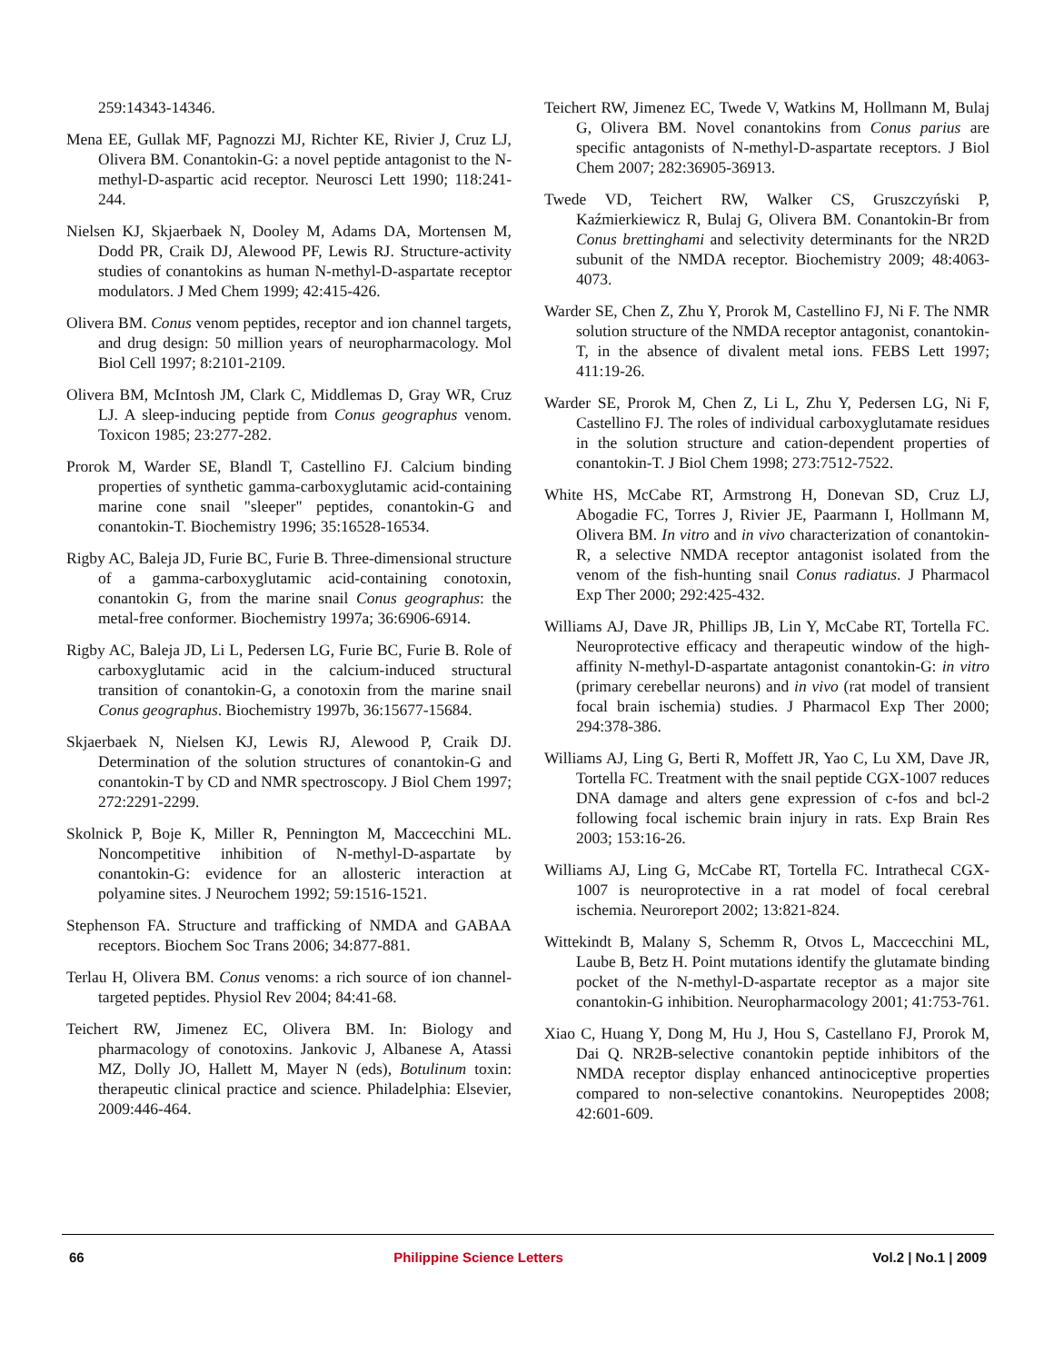259:14343-14346.
Mena EE, Gullak MF, Pagnozzi MJ, Richter KE, Rivier J, Cruz LJ, Olivera BM. Conantokin-G: a novel peptide antagonist to the N-methyl-D-aspartic acid receptor. Neurosci Lett 1990; 118:241-244.
Nielsen KJ, Skjaerbaek N, Dooley M, Adams DA, Mortensen M, Dodd PR, Craik DJ, Alewood PF, Lewis RJ. Structure-activity studies of conantokins as human N-methyl-D-aspartate receptor modulators. J Med Chem 1999; 42:415-426.
Olivera BM. Conus venom peptides, receptor and ion channel targets, and drug design: 50 million years of neuropharmacology. Mol Biol Cell 1997; 8:2101-2109.
Olivera BM, McIntosh JM, Clark C, Middlemas D, Gray WR, Cruz LJ. A sleep-inducing peptide from Conus geographus venom. Toxicon 1985; 23:277-282.
Prorok M, Warder SE, Blandl T, Castellino FJ. Calcium binding properties of synthetic gamma-carboxyglutamic acid-containing marine cone snail "sleeper" peptides, conantokin-G and conantokin-T. Biochemistry 1996; 35:16528-16534.
Rigby AC, Baleja JD, Furie BC, Furie B. Three-dimensional structure of a gamma-carboxyglutamic acid-containing conotoxin, conantokin G, from the marine snail Conus geographus: the metal-free conformer. Biochemistry 1997a; 36:6906-6914.
Rigby AC, Baleja JD, Li L, Pedersen LG, Furie BC, Furie B. Role of carboxyglutamic acid in the calcium-induced structural transition of conantokin-G, a conotoxin from the marine snail Conus geographus. Biochemistry 1997b, 36:15677-15684.
Skjaerbaek N, Nielsen KJ, Lewis RJ, Alewood P, Craik DJ. Determination of the solution structures of conantokin-G and conantokin-T by CD and NMR spectroscopy. J Biol Chem 1997; 272:2291-2299.
Skolnick P, Boje K, Miller R, Pennington M, Maccecchini ML. Noncompetitive inhibition of N-methyl-D-aspartate by conantokin-G: evidence for an allosteric interaction at polyamine sites. J Neurochem 1992; 59:1516-1521.
Stephenson FA. Structure and trafficking of NMDA and GABAA receptors. Biochem Soc Trans 2006; 34:877-881.
Terlau H, Olivera BM. Conus venoms: a rich source of ion channel-targeted peptides. Physiol Rev 2004; 84:41-68.
Teichert RW, Jimenez EC, Olivera BM. In: Biology and pharmacology of conotoxins. Jankovic J, Albanese A, Atassi MZ, Dolly JO, Hallett M, Mayer N (eds), Botulinum toxin: therapeutic clinical practice and science. Philadelphia: Elsevier, 2009:446-464.
Teichert RW, Jimenez EC, Twede V, Watkins M, Hollmann M, Bulaj G, Olivera BM. Novel conantokins from Conus parius are specific antagonists of N-methyl-D-aspartate receptors. J Biol Chem 2007; 282:36905-36913.
Twede VD, Teichert RW, Walker CS, Gruszczyński P, Kaźmierkiewicz R, Bulaj G, Olivera BM. Conantokin-Br from Conus brettinghami and selectivity determinants for the NR2D subunit of the NMDA receptor. Biochemistry 2009; 48:4063-4073.
Warder SE, Chen Z, Zhu Y, Prorok M, Castellino FJ, Ni F. The NMR solution structure of the NMDA receptor antagonist, conantokin-T, in the absence of divalent metal ions. FEBS Lett 1997; 411:19-26.
Warder SE, Prorok M, Chen Z, Li L, Zhu Y, Pedersen LG, Ni F, Castellino FJ. The roles of individual carboxyglutamate residues in the solution structure and cation-dependent properties of conantokin-T. J Biol Chem 1998; 273:7512-7522.
White HS, McCabe RT, Armstrong H, Donevan SD, Cruz LJ, Abogadie FC, Torres J, Rivier JE, Paarmann I, Hollmann M, Olivera BM. In vitro and in vivo characterization of conantokin-R, a selective NMDA receptor antagonist isolated from the venom of the fish-hunting snail Conus radiatus. J Pharmacol Exp Ther 2000; 292:425-432.
Williams AJ, Dave JR, Phillips JB, Lin Y, McCabe RT, Tortella FC. Neuroprotective efficacy and therapeutic window of the high-affinity N-methyl-D-aspartate antagonist conantokin-G: in vitro (primary cerebellar neurons) and in vivo (rat model of transient focal brain ischemia) studies. J Pharmacol Exp Ther 2000; 294:378-386.
Williams AJ, Ling G, Berti R, Moffett JR, Yao C, Lu XM, Dave JR, Tortella FC. Treatment with the snail peptide CGX-1007 reduces DNA damage and alters gene expression of c-fos and bcl-2 following focal ischemic brain injury in rats. Exp Brain Res 2003; 153:16-26.
Williams AJ, Ling G, McCabe RT, Tortella FC. Intrathecal CGX-1007 is neuroprotective in a rat model of focal cerebral ischemia. Neuroreport 2002; 13:821-824.
Wittekindt B, Malany S, Schemm R, Otvos L, Maccecchini ML, Laube B, Betz H. Point mutations identify the glutamate binding pocket of the N-methyl-D-aspartate receptor as a major site conantokin-G inhibition. Neuropharmacology 2001; 41:753-761.
Xiao C, Huang Y, Dong M, Hu J, Hou S, Castellano FJ, Prorok M, Dai Q. NR2B-selective conantokin peptide inhibitors of the NMDA receptor display enhanced antinociceptive properties compared to non-selective conantokins. Neuropeptides 2008; 42:601-609.
66 Philippine Science Letters Vol.2 | No.1 | 2009